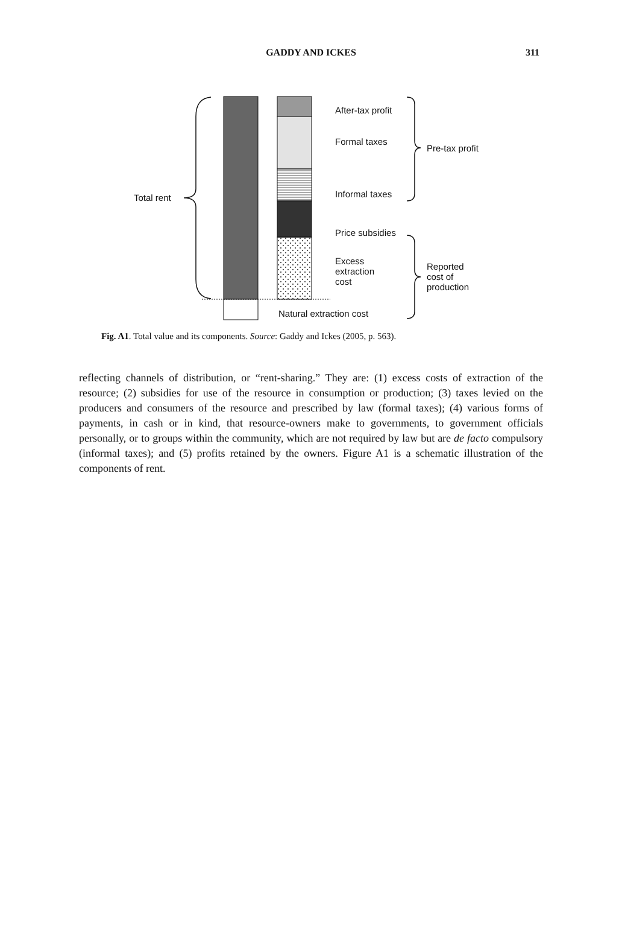GADDY AND ICKES 311
Total rent
After-tax profit
Formal taxes
Informal taxes
Price subsidies
Excess
extraction
cost
Natural extraction cost
Pre-tax profit
Reported
cost of
production
Fig. A1. Total value and its components. Source: Gaddy and Ickes (2005, p. 563).
reflecting channels of distribution, or “rent-sharing.” They are: (1) excess costs of extraction of the resource; (2) subsidies for use of the resource in consumption or production; (3) taxes levied on the producers and consumers of the resource and prescribed by law (formal taxes); (4) various forms of payments, in cash or in kind, that resource-owners make to governments, to government officials personally, or to groups within the community, which are not required by law but are de facto compulsory (informal taxes); and (5) profits retained by the owners. Figure A1 is a schematic illustration of the components of rent.